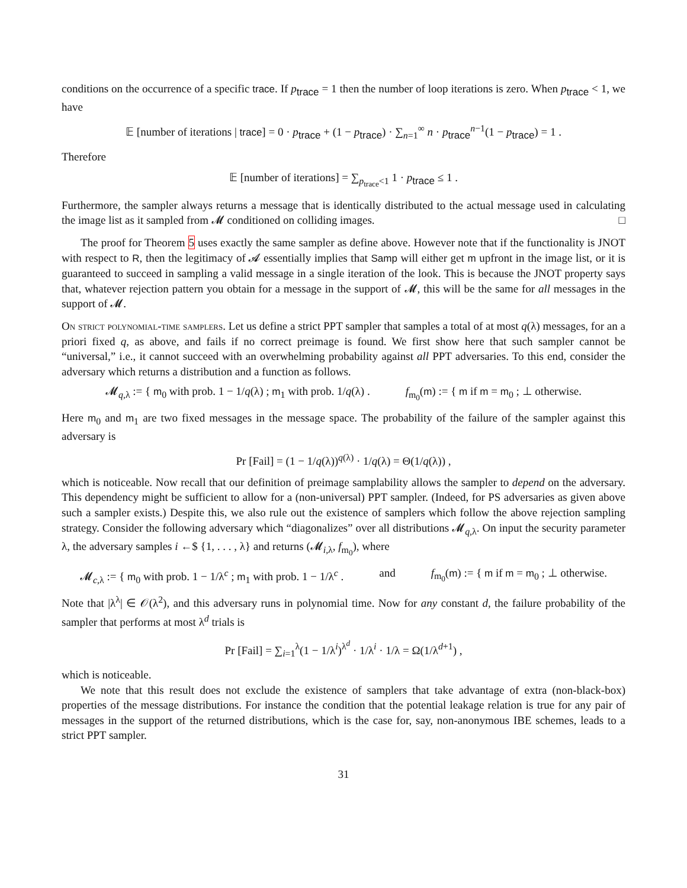conditions on the occurrence of a specific trace. If p<sub>trace</sub> = 1 then the number of loop iterations is zero. When p<sub>trace</sub> < 1, we have
𝔼 [number of iterations | trace] = 0 · p<sub>trace</sub> + (1 − p<sub>trace</sub>) · ∑<sub>n=1</sub><sup>∞</sup> n · p<sub>trace</sub><sup>n−1</sup>(1 − p<sub>trace</sub>) = 1 .
Therefore
𝔼 [number of iterations] = ∑<sub>p<sub>trace</sub><1</sub> 1 · p<sub>trace</sub> ≤ 1 .
Furthermore, the sampler always returns a message that is identically distributed to the actual message used in calculating the image list as it sampled from 𝓜 conditioned on colliding images. □
The proof for Theorem 5 uses exactly the same sampler as define above. However note that if the functionality is JNOT with respect to R, then the legitimacy of 𝓐 essentially implies that Samp will either get m upfront in the image list, or it is guaranteed to succeed in sampling a valid message in a single iteration of the look. This is because the JNOT property says that, whatever rejection pattern you obtain for a message in the support of 𝓜, this will be the same for all messages in the support of 𝓜.
On strict polynomial-time samplers. Let us define a strict PPT sampler that samples a total of at most q(λ) messages, for an a priori fixed q, as above, and fails if no correct preimage is found. We first show here that such sampler cannot be “universal,” i.e., it cannot succeed with an overwhelming probability against all PPT adversaries. To this end, consider the adversary which returns a distribution and a function as follows.
𝓜<sub>q,λ</sub> := { m<sub>0</sub> with prob. 1 − 1/q(λ) ; m<sub>1</sub> with prob. 1/q(λ) .
f<sub>m<sub>0</sub></sub>(m) := { m if m = m<sub>0</sub> ; ⊥ otherwise.
Here m<sub>0</sub> and m<sub>1</sub> are two fixed messages in the message space. The probability of the failure of the sampler against this adversary is
Pr [Fail] = (1 − 1/q(λ))<sup>q(λ)</sup> · 1/q(λ) = Θ(1/q(λ)) ,
which is noticeable. Now recall that our definition of preimage samplability allows the sampler to depend on the adversary. This dependency might be sufficient to allow for a (non-universal) PPT sampler. (Indeed, for PS adversaries as given above such a sampler exists.) Despite this, we also rule out the existence of samplers which follow the above rejection sampling strategy. Consider the following adversary which “diagonalizes” over all distributions 𝓜<sub>q,λ</sub>. On input the security parameter λ, the adversary samples i ←$ {1, . . . , λ} and returns (𝓜<sub>i,λ</sub>, f<sub>m<sub>0</sub></sub>), where
𝓜<sub>c,λ</sub> := { m<sub>0</sub> with prob. 1 − 1/λ<sup>c</sup> ; m<sub>1</sub> with prob. 1 − 1/λ<sup>c</sup> .
and f<sub>m<sub>0</sub></sub>(m) := { m if m = m<sub>0</sub> ; ⊥ otherwise.
Note that |λ<sup>λ</sup>| ∈ 𝒪(λ<sup>2</sup>), and this adversary runs in polynomial time. Now for any constant d, the failure probability of the sampler that performs at most λ<sup>d</sup> trials is
Pr [Fail] = ∑<sub>i=1</sub><sup>λ</sup>(1 − 1/λ<sup>i</sup>)<sup>λ<sup>d</sup></sup> · 1/λ<sup>i</sup> · 1/λ = Ω(1/λ<sup>d+1</sup>) ,
which is noticeable.
We note that this result does not exclude the existence of samplers that take advantage of extra (non-black-box) properties of the message distributions. For instance the condition that the potential leakage relation is true for any pair of messages in the support of the returned distributions, which is the case for, say, non-anonymous IBE schemes, leads to a strict PPT sampler.
31